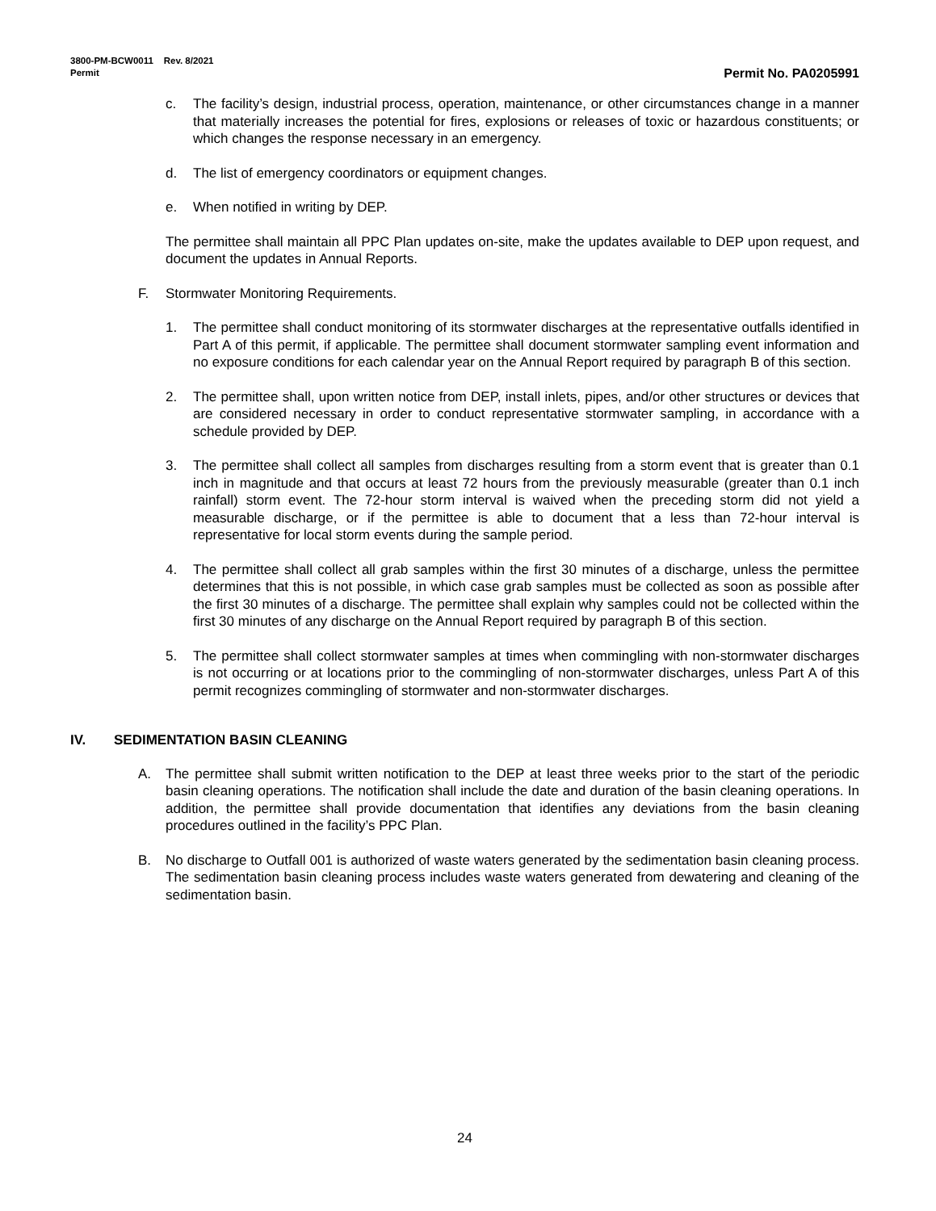3800-PM-BCW0011 Rev. 8/2021
Permit
Permit No. PA0205991
c. The facility’s design, industrial process, operation, maintenance, or other circumstances change in a manner that materially increases the potential for fires, explosions or releases of toxic or hazardous constituents; or which changes the response necessary in an emergency.
d. The list of emergency coordinators or equipment changes.
e. When notified in writing by DEP.
The permittee shall maintain all PPC Plan updates on-site, make the updates available to DEP upon request, and document the updates in Annual Reports.
F. Stormwater Monitoring Requirements.
1. The permittee shall conduct monitoring of its stormwater discharges at the representative outfalls identified in Part A of this permit, if applicable. The permittee shall document stormwater sampling event information and no exposure conditions for each calendar year on the Annual Report required by paragraph B of this section.
2. The permittee shall, upon written notice from DEP, install inlets, pipes, and/or other structures or devices that are considered necessary in order to conduct representative stormwater sampling, in accordance with a schedule provided by DEP.
3. The permittee shall collect all samples from discharges resulting from a storm event that is greater than 0.1 inch in magnitude and that occurs at least 72 hours from the previously measurable (greater than 0.1 inch rainfall) storm event. The 72-hour storm interval is waived when the preceding storm did not yield a measurable discharge, or if the permittee is able to document that a less than 72-hour interval is representative for local storm events during the sample period.
4. The permittee shall collect all grab samples within the first 30 minutes of a discharge, unless the permittee determines that this is not possible, in which case grab samples must be collected as soon as possible after the first 30 minutes of a discharge. The permittee shall explain why samples could not be collected within the first 30 minutes of any discharge on the Annual Report required by paragraph B of this section.
5. The permittee shall collect stormwater samples at times when commingling with non-stormwater discharges is not occurring or at locations prior to the commingling of non-stormwater discharges, unless Part A of this permit recognizes commingling of stormwater and non-stormwater discharges.
IV. SEDIMENTATION BASIN CLEANING
A. The permittee shall submit written notification to the DEP at least three weeks prior to the start of the periodic basin cleaning operations. The notification shall include the date and duration of the basin cleaning operations. In addition, the permittee shall provide documentation that identifies any deviations from the basin cleaning procedures outlined in the facility’s PPC Plan.
B. No discharge to Outfall 001 is authorized of waste waters generated by the sedimentation basin cleaning process. The sedimentation basin cleaning process includes waste waters generated from dewatering and cleaning of the sedimentation basin.
24